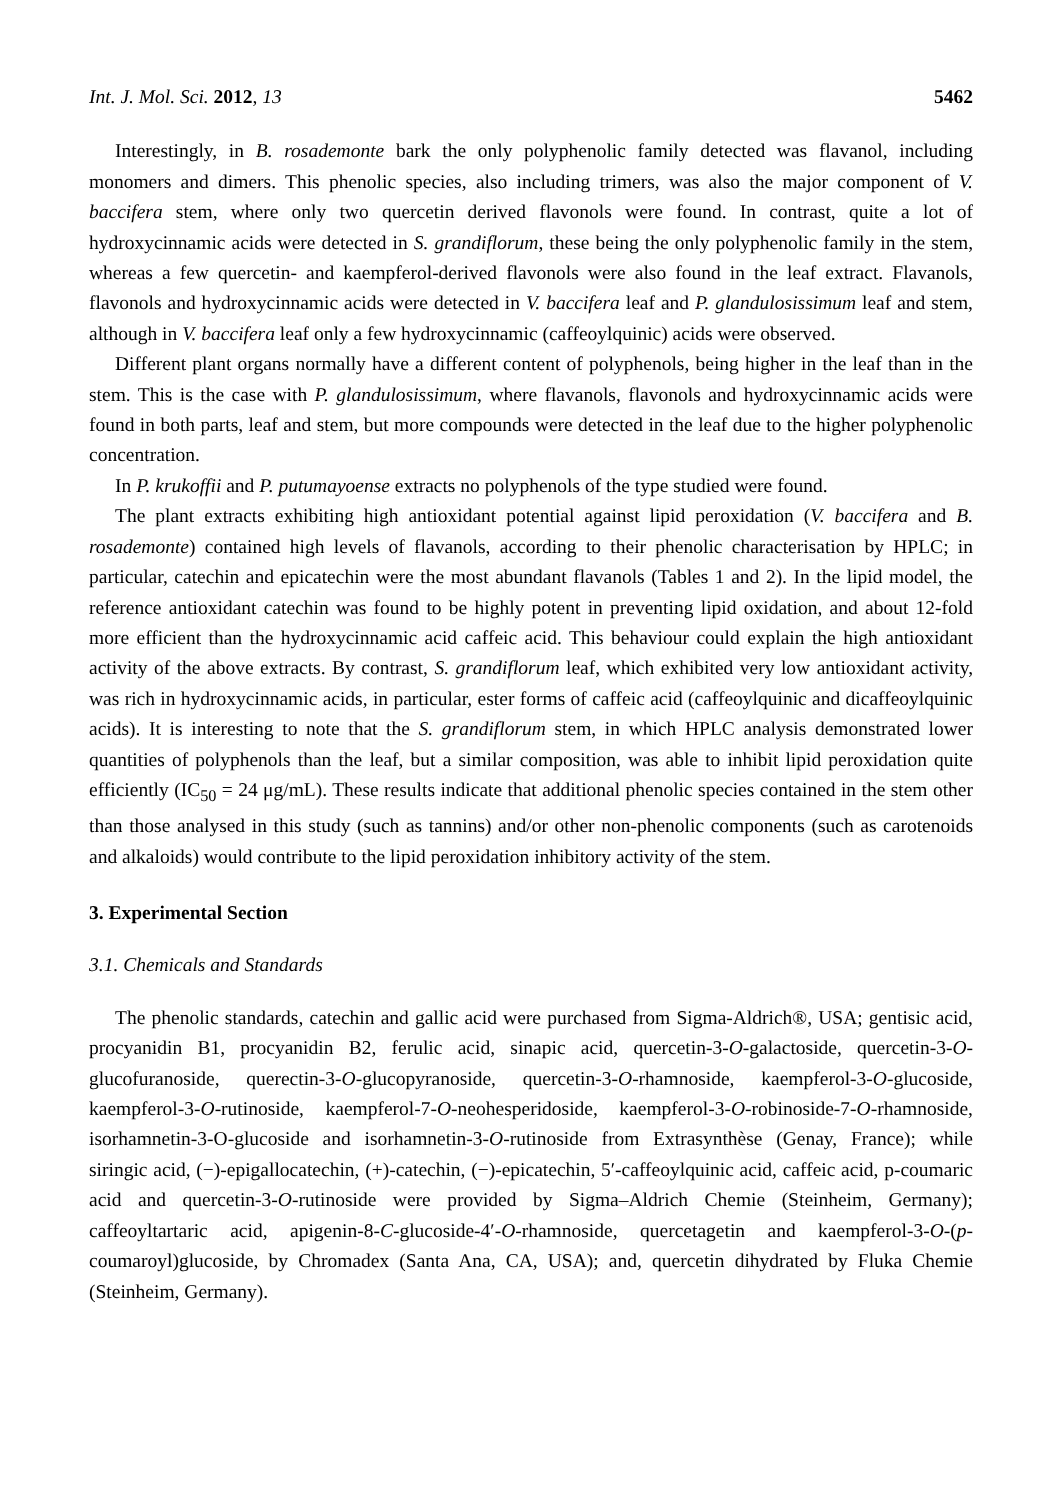Int. J. Mol. Sci. 2012, 13 5462
Interestingly, in B. rosademonte bark the only polyphenolic family detected was flavanol, including monomers and dimers. This phenolic species, also including trimers, was also the major component of V. baccifera stem, where only two quercetin derived flavonols were found. In contrast, quite a lot of hydroxycinnamic acids were detected in S. grandiflorum, these being the only polyphenolic family in the stem, whereas a few quercetin- and kaempferol-derived flavonols were also found in the leaf extract. Flavanols, flavonols and hydroxycinnamic acids were detected in V. baccifera leaf and P. glandulosissimum leaf and stem, although in V. baccifera leaf only a few hydroxycinnamic (caffeoylquinic) acids were observed.
Different plant organs normally have a different content of polyphenols, being higher in the leaf than in the stem. This is the case with P. glandulosissimum, where flavanols, flavonols and hydroxycinnamic acids were found in both parts, leaf and stem, but more compounds were detected in the leaf due to the higher polyphenolic concentration.
In P. krukoffii and P. putumayoense extracts no polyphenols of the type studied were found.
The plant extracts exhibiting high antioxidant potential against lipid peroxidation (V. baccifera and B. rosademonte) contained high levels of flavanols, according to their phenolic characterisation by HPLC; in particular, catechin and epicatechin were the most abundant flavanols (Tables 1 and 2). In the lipid model, the reference antioxidant catechin was found to be highly potent in preventing lipid oxidation, and about 12-fold more efficient than the hydroxycinnamic acid caffeic acid. This behaviour could explain the high antioxidant activity of the above extracts. By contrast, S. grandiflorum leaf, which exhibited very low antioxidant activity, was rich in hydroxycinnamic acids, in particular, ester forms of caffeic acid (caffeoylquinic and dicaffeoylquinic acids). It is interesting to note that the S. grandiflorum stem, in which HPLC analysis demonstrated lower quantities of polyphenols than the leaf, but a similar composition, was able to inhibit lipid peroxidation quite efficiently (IC<sub>50</sub> = 24 μg/mL). These results indicate that additional phenolic species contained in the stem other than those analysed in this study (such as tannins) and/or other non-phenolic components (such as carotenoids and alkaloids) would contribute to the lipid peroxidation inhibitory activity of the stem.
3. Experimental Section
3.1. Chemicals and Standards
The phenolic standards, catechin and gallic acid were purchased from Sigma-Aldrich®, USA; gentisic acid, procyanidin B1, procyanidin B2, ferulic acid, sinapic acid, quercetin-3-O-galactoside, quercetin-3-O-glucofuranoside, querectin-3-O-glucopyranoside, quercetin-3-O-rhamnoside, kaempferol-3-O-glucoside, kaempferol-3-O-rutinoside, kaempferol-7-O-neohesperidoside, kaempferol-3-O-robinoside-7-O-rhamnoside, isorhamnetin-3-O-glucoside and isorhamnetin-3-O-rutinoside from Extrasynthèse (Genay, France); while siringic acid, (−)-epigallocatechin, (+)-catechin, (−)-epicatechin, 5′-caffeoylquinic acid, caffeic acid, p-coumaric acid and quercetin-3-O-rutinoside were provided by Sigma–Aldrich Chemie (Steinheim, Germany); caffeoyltartaric acid, apigenin-8-C-glucoside-4′-O-rhamnoside, quercetagetin and kaempferol-3-O-(p-coumaroyl)glucoside, by Chromadex (Santa Ana, CA, USA); and, quercetin dihydrated by Fluka Chemie (Steinheim, Germany).